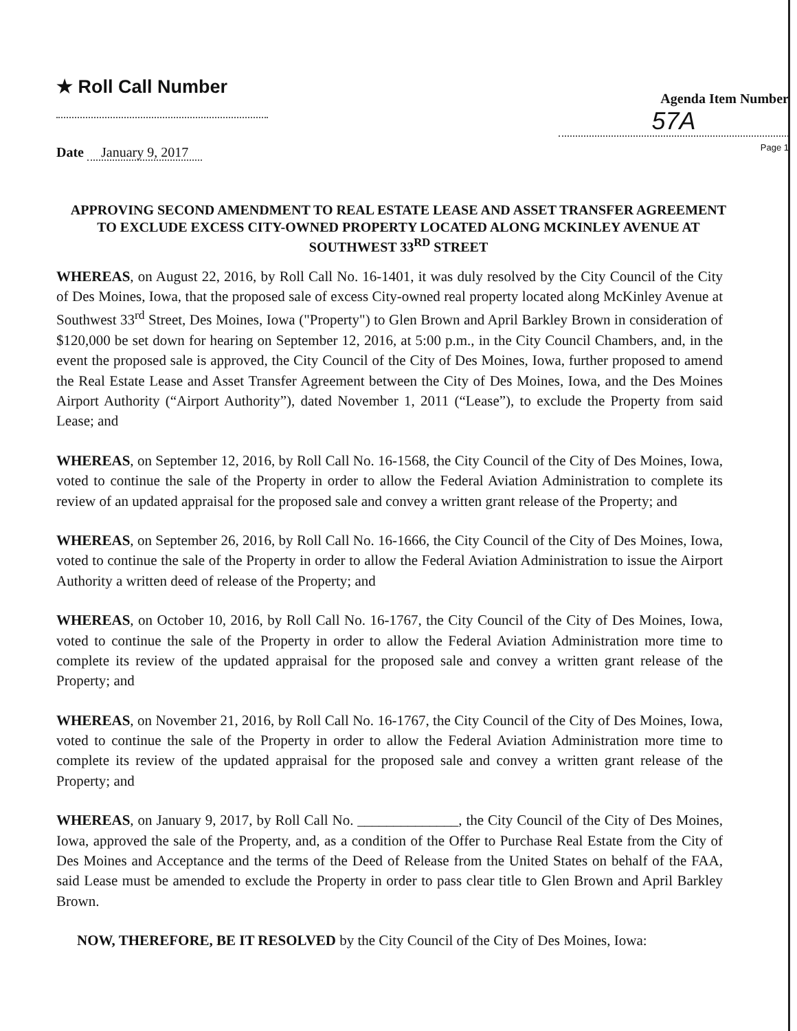★ Roll Call Number
Agenda Item Number
57A
Page 1
Date January 9, 2017
APPROVING SECOND AMENDMENT TO REAL ESTATE LEASE AND ASSET TRANSFER AGREEMENT TO EXCLUDE EXCESS CITY-OWNED PROPERTY LOCATED ALONG MCKINLEY AVENUE AT SOUTHWEST 33<sup>RD</sup> STREET
WHEREAS, on August 22, 2016, by Roll Call No. 16-1401, it was duly resolved by the City Council of the City of Des Moines, Iowa, that the proposed sale of excess City-owned real property located along McKinley Avenue at Southwest 33<sup>rd</sup> Street, Des Moines, Iowa ("Property") to Glen Brown and April Barkley Brown in consideration of $120,000 be set down for hearing on September 12, 2016, at 5:00 p.m., in the City Council Chambers, and, in the event the proposed sale is approved, the City Council of the City of Des Moines, Iowa, further proposed to amend the Real Estate Lease and Asset Transfer Agreement between the City of Des Moines, Iowa, and the Des Moines Airport Authority (“Airport Authority”), dated November 1, 2011 (“Lease”), to exclude the Property from said Lease; and
WHEREAS, on September 12, 2016, by Roll Call No. 16-1568, the City Council of the City of Des Moines, Iowa, voted to continue the sale of the Property in order to allow the Federal Aviation Administration to complete its review of an updated appraisal for the proposed sale and convey a written grant release of the Property; and
WHEREAS, on September 26, 2016, by Roll Call No. 16-1666, the City Council of the City of Des Moines, Iowa, voted to continue the sale of the Property in order to allow the Federal Aviation Administration to issue the Airport Authority a written deed of release of the Property; and
WHEREAS, on October 10, 2016, by Roll Call No. 16-1767, the City Council of the City of Des Moines, Iowa, voted to continue the sale of the Property in order to allow the Federal Aviation Administration more time to complete its review of the updated appraisal for the proposed sale and convey a written grant release of the Property; and
WHEREAS, on November 21, 2016, by Roll Call No. 16-1767, the City Council of the City of Des Moines, Iowa, voted to continue the sale of the Property in order to allow the Federal Aviation Administration more time to complete its review of the updated appraisal for the proposed sale and convey a written grant release of the Property; and
WHEREAS, on January 9, 2017, by Roll Call No. ______________, the City Council of the City of Des Moines, Iowa, approved the sale of the Property, and, as a condition of the Offer to Purchase Real Estate from the City of Des Moines and Acceptance and the terms of the Deed of Release from the United States on behalf of the FAA, said Lease must be amended to exclude the Property in order to pass clear title to Glen Brown and April Barkley Brown.
NOW, THEREFORE, BE IT RESOLVED by the City Council of the City of Des Moines, Iowa: